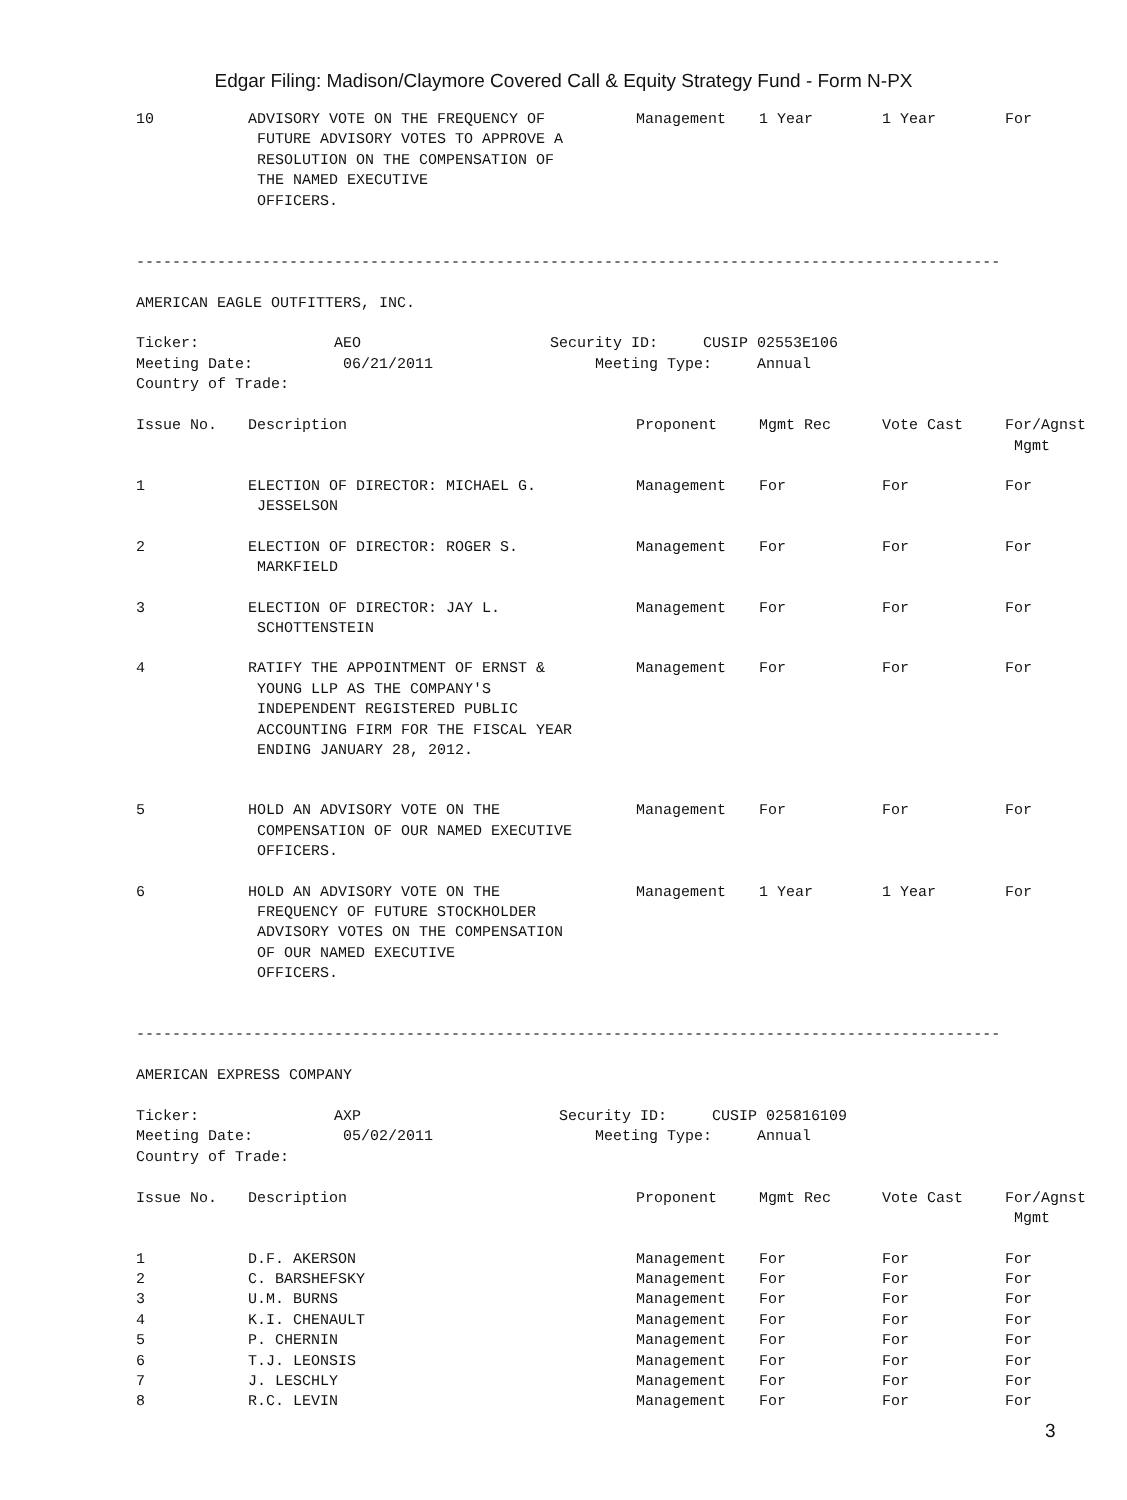Edgar Filing: Madison/Claymore Covered Call & Equity Strategy Fund - Form N-PX
| 10 | ADVISORY VOTE ON THE FREQUENCY OF FUTURE ADVISORY VOTES TO APPROVE A RESOLUTION ON THE COMPENSATION OF THE NAMED EXECUTIVE OFFICERS. | Management | 1 Year | 1 Year | For |
------------------------------------------------------------------------------------------------ AMERICAN EAGLE OUTFITTERS, INC. Ticker: AEO Security ID: CUSIP 02553E106 Meeting Date: 06/21/2011 Meeting Type: Annual Country of Trade:
| Issue No. | Description | Proponent | Mgmt Rec | Vote Cast | For/Agnst Mgmt |
| --- | --- | --- | --- | --- | --- |
| 1 | ELECTION OF DIRECTOR: MICHAEL G. JESSELSON | Management | For | For | For |
| 2 | ELECTION OF DIRECTOR: ROGER S. MARKFIELD | Management | For | For | For |
| 3 | ELECTION OF DIRECTOR: JAY L. SCHOTTENSTEIN | Management | For | For | For |
| 4 | RATIFY THE APPOINTMENT OF ERNST & YOUNG LLP AS THE COMPANY'S INDEPENDENT REGISTERED PUBLIC ACCOUNTING FIRM FOR THE FISCAL YEAR ENDING JANUARY 28, 2012. | Management | For | For | For |
| 5 | HOLD AN ADVISORY VOTE ON THE COMPENSATION OF OUR NAMED EXECUTIVE OFFICERS. | Management | For | For | For |
| 6 | HOLD AN ADVISORY VOTE ON THE FREQUENCY OF FUTURE STOCKHOLDER ADVISORY VOTES ON THE COMPENSATION OF OUR NAMED EXECUTIVE OFFICERS. | Management | 1 Year | 1 Year | For |
------------------------------------------------------------------------------------------------ AMERICAN EXPRESS COMPANY Ticker: AXP Security ID: CUSIP 025816109 Meeting Date: 05/02/2011 Meeting Type: Annual Country of Trade:
| Issue No. | Description | Proponent | Mgmt Rec | Vote Cast | For/Agnst Mgmt |
| --- | --- | --- | --- | --- | --- |
| 1 | D.F. AKERSON | Management | For | For | For |
| 2 | C. BARSHEFSKY | Management | For | For | For |
| 3 | U.M. BURNS | Management | For | For | For |
| 4 | K.I. CHENAULT | Management | For | For | For |
| 5 | P. CHERNIN | Management | For | For | For |
| 6 | T.J. LEONSIS | Management | For | For | For |
| 7 | J. LESCHLY | Management | For | For | For |
| 8 | R.C. LEVIN | Management | For | For | For |
3